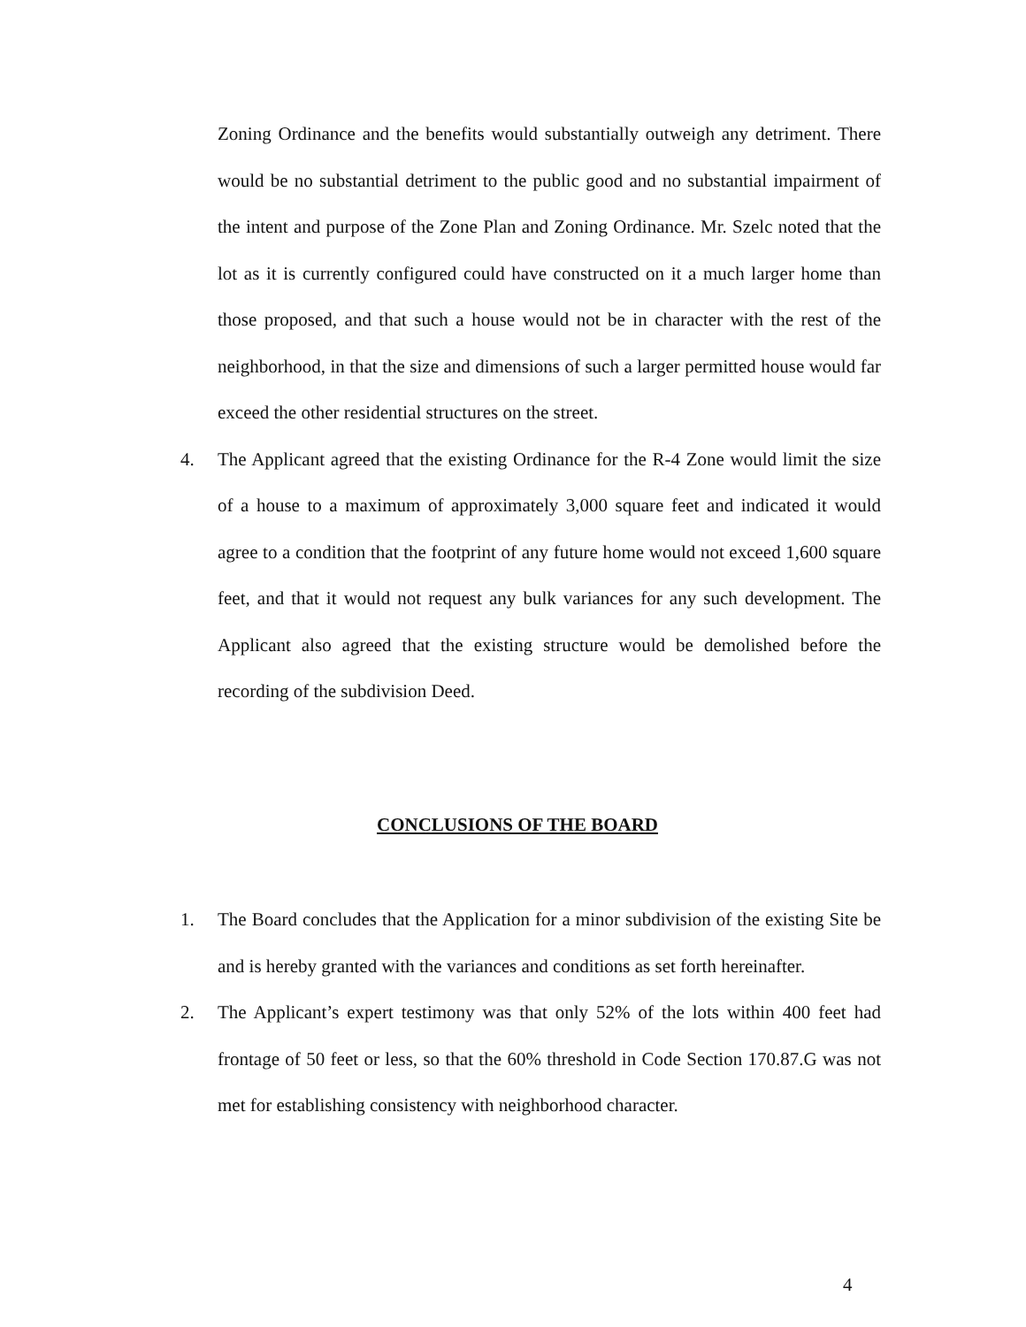Zoning Ordinance and the benefits would substantially outweigh any detriment. There would be no substantial detriment to the public good and no substantial impairment of the intent and purpose of the Zone Plan and Zoning Ordinance. Mr. Szelc noted that the lot as it is currently configured could have constructed on it a much larger home than those proposed, and that such a house would not be in character with the rest of the neighborhood, in that the size and dimensions of such a larger permitted house would far exceed the other residential structures on the street.
4. The Applicant agreed that the existing Ordinance for the R-4 Zone would limit the size of a house to a maximum of approximately 3,000 square feet and indicated it would agree to a condition that the footprint of any future home would not exceed 1,600 square feet, and that it would not request any bulk variances for any such development. The Applicant also agreed that the existing structure would be demolished before the recording of the subdivision Deed.
CONCLUSIONS OF THE BOARD
1. The Board concludes that the Application for a minor subdivision of the existing Site be and is hereby granted with the variances and conditions as set forth hereinafter.
2. The Applicant’s expert testimony was that only 52% of the lots within 400 feet had frontage of 50 feet or less, so that the 60% threshold in Code Section 170.87.G was not met for establishing consistency with neighborhood character.
4